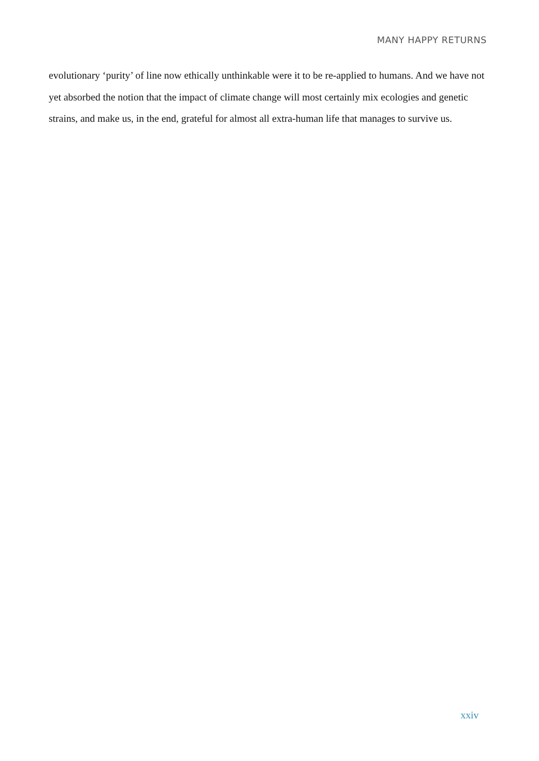MANY HAPPY RETURNS
evolutionary ‘purity’ of line now ethically unthinkable were it to be re-applied to humans. And we have not yet absorbed the notion that the impact of climate change will most certainly mix ecologies and genetic strains, and make us, in the end, grateful for almost all extra-human life that manages to survive us.
xxiv